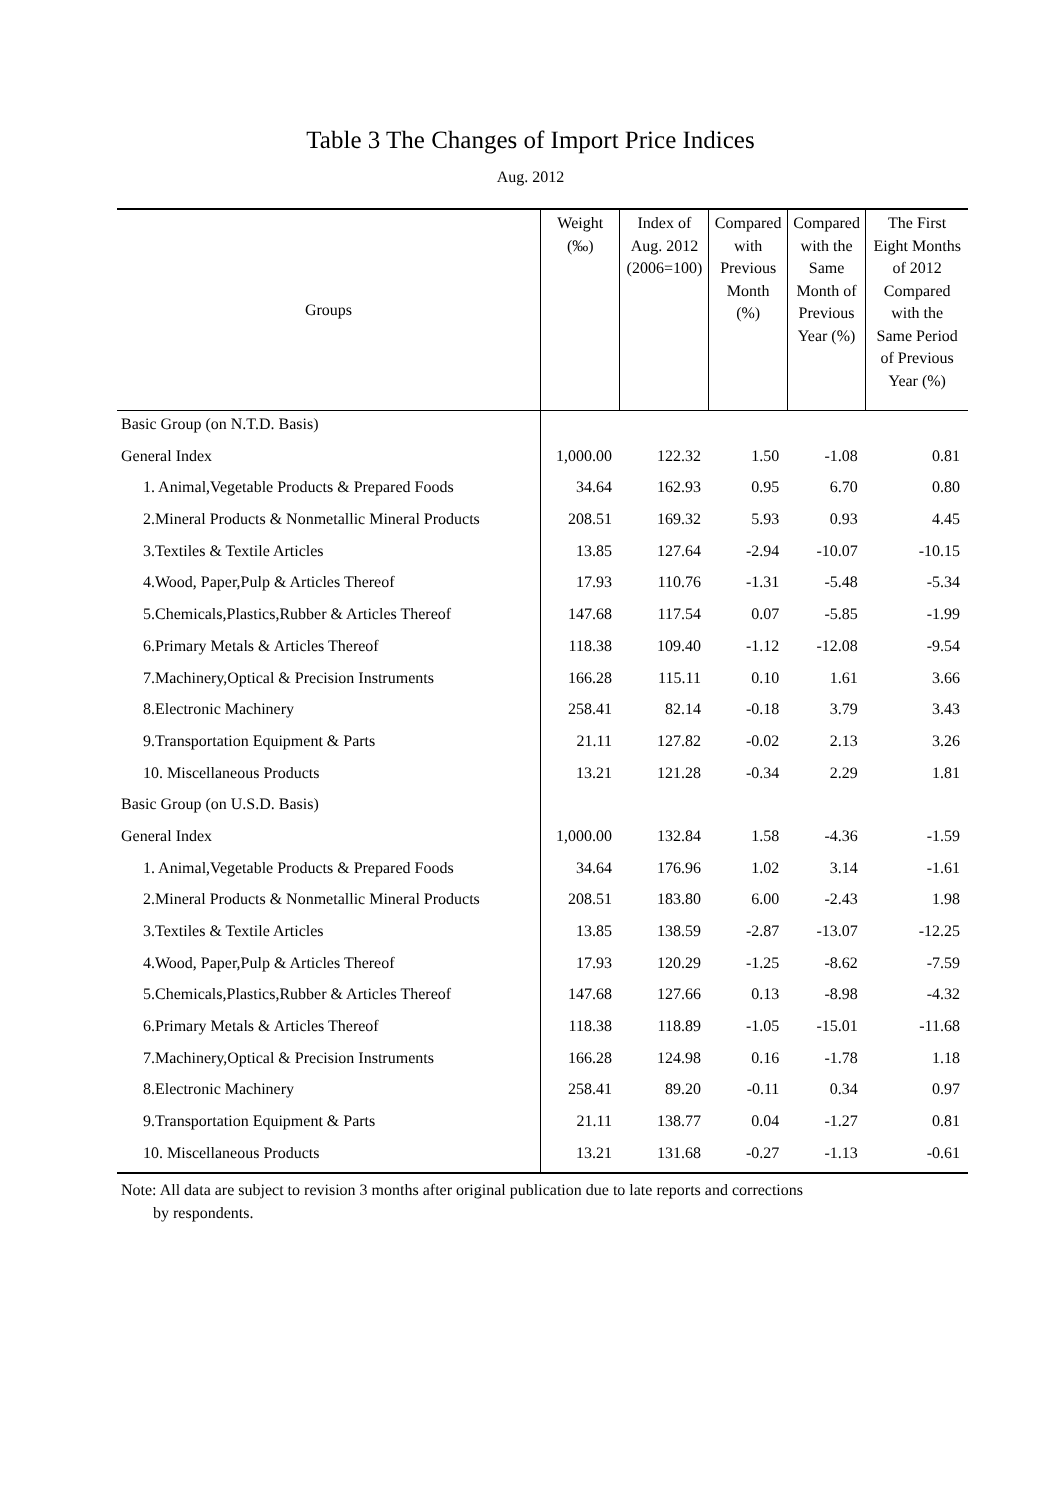Table 3 The Changes of Import Price Indices
Aug. 2012
| Groups | Weight (‰) | Index of Aug. 2012 (2006=100) | Compared with Previous Month (%) | Compared with the Same Month of Previous Year (%) | The First Eight Months of 2012 Compared with the Same Period of Previous Year (%) |
| --- | --- | --- | --- | --- | --- |
| Basic Group (on N.T.D. Basis) | | | | | |
| General Index | 1,000.00 | 122.32 | 1.50 | -1.08 | 0.81 |
| 1. Animal,Vegetable Products & Prepared Foods | 34.64 | 162.93 | 0.95 | 6.70 | 0.80 |
| 2.Mineral Products & Nonmetallic Mineral Products | 208.51 | 169.32 | 5.93 | 0.93 | 4.45 |
| 3.Textiles & Textile Articles | 13.85 | 127.64 | -2.94 | -10.07 | -10.15 |
| 4.Wood, Paper,Pulp & Articles Thereof | 17.93 | 110.76 | -1.31 | -5.48 | -5.34 |
| 5.Chemicals,Plastics,Rubber & Articles Thereof | 147.68 | 117.54 | 0.07 | -5.85 | -1.99 |
| 6.Primary Metals & Articles Thereof | 118.38 | 109.40 | -1.12 | -12.08 | -9.54 |
| 7.Machinery,Optical & Precision Instruments | 166.28 | 115.11 | 0.10 | 1.61 | 3.66 |
| 8.Electronic Machinery | 258.41 | 82.14 | -0.18 | 3.79 | 3.43 |
| 9.Transportation Equipment & Parts | 21.11 | 127.82 | -0.02 | 2.13 | 3.26 |
| 10. Miscellaneous Products | 13.21 | 121.28 | -0.34 | 2.29 | 1.81 |
| Basic Group (on U.S.D. Basis) | | | | | |
| General Index | 1,000.00 | 132.84 | 1.58 | -4.36 | -1.59 |
| 1. Animal,Vegetable Products & Prepared Foods | 34.64 | 176.96 | 1.02 | 3.14 | -1.61 |
| 2.Mineral Products & Nonmetallic Mineral Products | 208.51 | 183.80 | 6.00 | -2.43 | 1.98 |
| 3.Textiles & Textile Articles | 13.85 | 138.59 | -2.87 | -13.07 | -12.25 |
| 4.Wood, Paper,Pulp & Articles Thereof | 17.93 | 120.29 | -1.25 | -8.62 | -7.59 |
| 5.Chemicals,Plastics,Rubber & Articles Thereof | 147.68 | 127.66 | 0.13 | -8.98 | -4.32 |
| 6.Primary Metals & Articles Thereof | 118.38 | 118.89 | -1.05 | -15.01 | -11.68 |
| 7.Machinery,Optical & Precision Instruments | 166.28 | 124.98 | 0.16 | -1.78 | 1.18 |
| 8.Electronic Machinery | 258.41 | 89.20 | -0.11 | 0.34 | 0.97 |
| 9.Transportation Equipment & Parts | 21.11 | 138.77 | 0.04 | -1.27 | 0.81 |
| 10. Miscellaneous Products | 13.21 | 131.68 | -0.27 | -1.13 | -0.61 |
Note: All data are subject to revision 3 months after original publication due to late reports and corrections
by respondents.